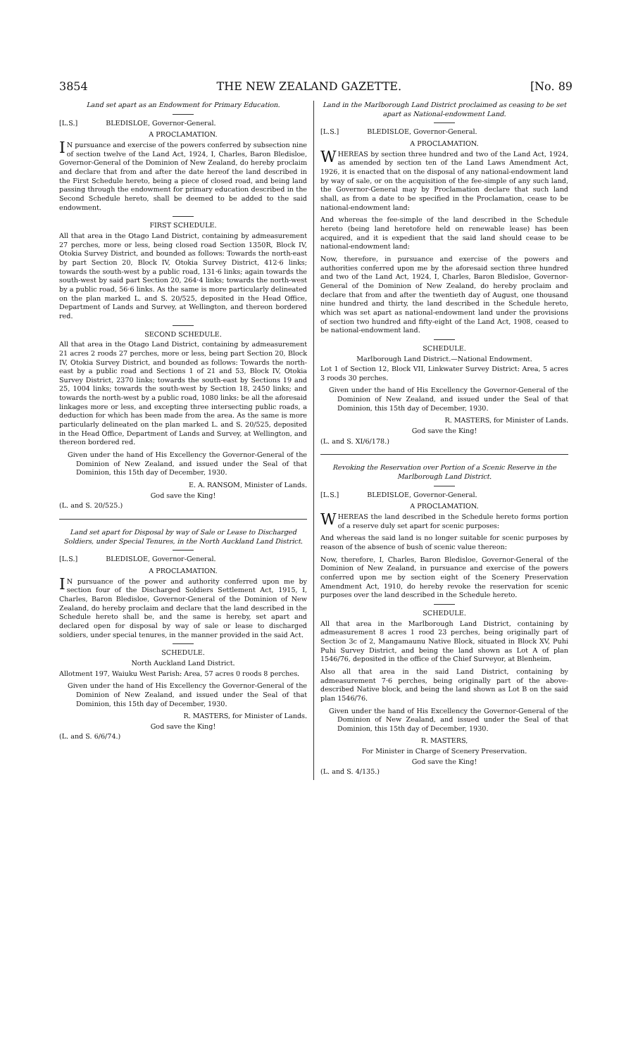3854 THE NEW ZEALAND GAZETTE. [No. 89
Land set apart as an Endowment for Primary Education.
[L.S.] BLEDISLOE, Governor-General.
A PROCLAMATION.
IN pursuance and exercise of the powers conferred by subsection nine of section twelve of the Land Act, 1924, I, Charles, Baron Bledisloe, Governor-General of the Dominion of New Zealand, do hereby proclaim and declare that from and after the date hereof the land described in the First Schedule hereto, being a piece of closed road, and being land passing through the endowment for primary education described in the Second Schedule hereto, shall be deemed to be added to the said endowment.
FIRST SCHEDULE.
All that area in the Otago Land District, containing by admeasurement 27 perches, more or less, being closed road Section 1350R, Block IV, Otokia Survey District, and bounded as follows: Towards the north-east by part Section 20, Block IV, Otokia Survey District, 412·6 links; towards the south-west by a public road, 131·6 links; again towards the south-west by said part Section 20, 264·4 links; towards the north-west by a public road, 56·6 links. As the same is more particularly delineated on the plan marked L. and S. 20/525, deposited in the Head Office, Department of Lands and Survey, at Wellington, and thereon bordered red.
SECOND SCHEDULE.
All that area in the Otago Land District, containing by admeasurement 21 acres 2 roods 27 perches, more or less, being part Section 20, Block IV, Otokia Survey District, and bounded as follows: Towards the north-east by a public road and Sections 1 of 21 and 53, Block IV, Otokia Survey District, 2370 links; towards the south-east by Sections 19 and 25, 1004 links; towards the south-west by Section 18, 2450 links; and towards the north-west by a public road, 1080 links: be all the aforesaid linkages more or less, and excepting three intersecting public roads, a deduction for which has been made from the area. As the same is more particularly delineated on the plan marked L. and S. 20/525, deposited in the Head Office, Department of Lands and Survey, at Wellington, and thereon bordered red.
Given under the hand of His Excellency the Governor-General of the Dominion of New Zealand, and issued under the Seal of that Dominion, this 15th day of December, 1930.
E. A. RANSOM, Minister of Lands.
God save the King!
(L. and S. 20/525.)
Land set apart for Disposal by way of Sale or Lease to Discharged Soldiers, under Special Tenures, in the North Auckland Land District.
[L.S.] BLEDISLOE, Governor-General.
A PROCLAMATION.
IN pursuance of the power and authority conferred upon me by section four of the Discharged Soldiers Settlement Act, 1915, I, Charles, Baron Bledisloe, Governor-General of the Dominion of New Zealand, do hereby proclaim and declare that the land described in the Schedule hereto shall be, and the same is hereby, set apart and declared open for disposal by way of sale or lease to discharged soldiers, under special tenures, in the manner provided in the said Act.
SCHEDULE.
North Auckland Land District.
Allotment 197, Waiuku West Parish: Area, 57 acres 0 roods 8 perches.
Given under the hand of His Excellency the Governor-General of the Dominion of New Zealand, and issued under the Seal of that Dominion, this 15th day of December, 1930.
R. MASTERS, for Minister of Lands.
God save the King!
(L. and S. 6/6/74.)
Land in the Marlborough Land District proclaimed as ceasing to be set apart as National-endowment Land.
[L.S.] BLEDISLOE, Governor-General.
A PROCLAMATION.
WHEREAS by section three hundred and two of the Land Act, 1924, as amended by section ten of the Land Laws Amendment Act, 1926, it is enacted that on the disposal of any national-endowment land by way of sale, or on the acquisition of the fee-simple of any such land, the Governor-General may by Proclamation declare that such land shall, as from a date to be specified in the Proclamation, cease to be national-endowment land:
And whereas the fee-simple of the land described in the Schedule hereto (being land heretofore held on renewable lease) has been acquired, and it is expedient that the said land should cease to be national-endowment land:
Now, therefore, in pursuance and exercise of the powers and authorities conferred upon me by the aforesaid section three hundred and two of the Land Act, 1924, I, Charles, Baron Bledisloe, Governor-General of the Dominion of New Zealand, do hereby proclaim and declare that from and after the twentieth day of August, one thousand nine hundred and thirty, the land described in the Schedule hereto, which was set apart as national-endowment land under the provisions of section two hundred and fifty-eight of the Land Act, 1908, ceased to be national-endowment land.
SCHEDULE.
Marlborough Land District.—National Endowment.
Lot 1 of Section 12, Block VII, Linkwater Survey District: Area, 5 acres 3 roods 30 perches.
Given under the hand of His Excellency the Governor-General of the Dominion of New Zealand, and issued under the Seal of that Dominion, this 15th day of December, 1930.
R. MASTERS, for Minister of Lands.
God save the King!
(L. and S. XI/6/178.)
Revoking the Reservation over Portion of a Scenic Reserve in the Marlborough Land District.
[L.S.] BLEDISLOE, Governor-General.
A PROCLAMATION.
WHEREAS the land described in the Schedule hereto forms portion of a reserve duly set apart for scenic purposes:
And whereas the said land is no longer suitable for scenic purposes by reason of the absence of bush of scenic value thereon:
Now, therefore, I, Charles, Baron Bledisloe, Governor-General of the Dominion of New Zealand, in pursuance and exercise of the powers conferred upon me by section eight of the Scenery Preservation Amendment Act, 1910, do hereby revoke the reservation for scenic purposes over the land described in the Schedule hereto.
SCHEDULE.
All that area in the Marlborough Land District, containing by admeasurement 8 acres 1 rood 23 perches, being originally part of Section 3c of 2, Mangamaunu Native Block, situated in Block XV, Puhi Puhi Survey District, and being the land shown as Lot A of plan 1546/76, deposited in the office of the Chief Surveyor, at Blenheim.
Also all that area in the said Land District, containing by admeasurement 7·6 perches, being originally part of the above-described Native block, and being the land shown as Lot B on the said plan 1546/76.
Given under the hand of His Excellency the Governor-General of the Dominion of New Zealand, and issued under the Seal of that Dominion, this 15th day of December, 1930.
R. MASTERS,
For Minister in Charge of Scenery Preservation.
God save the King!
(L. and S. 4/135.)